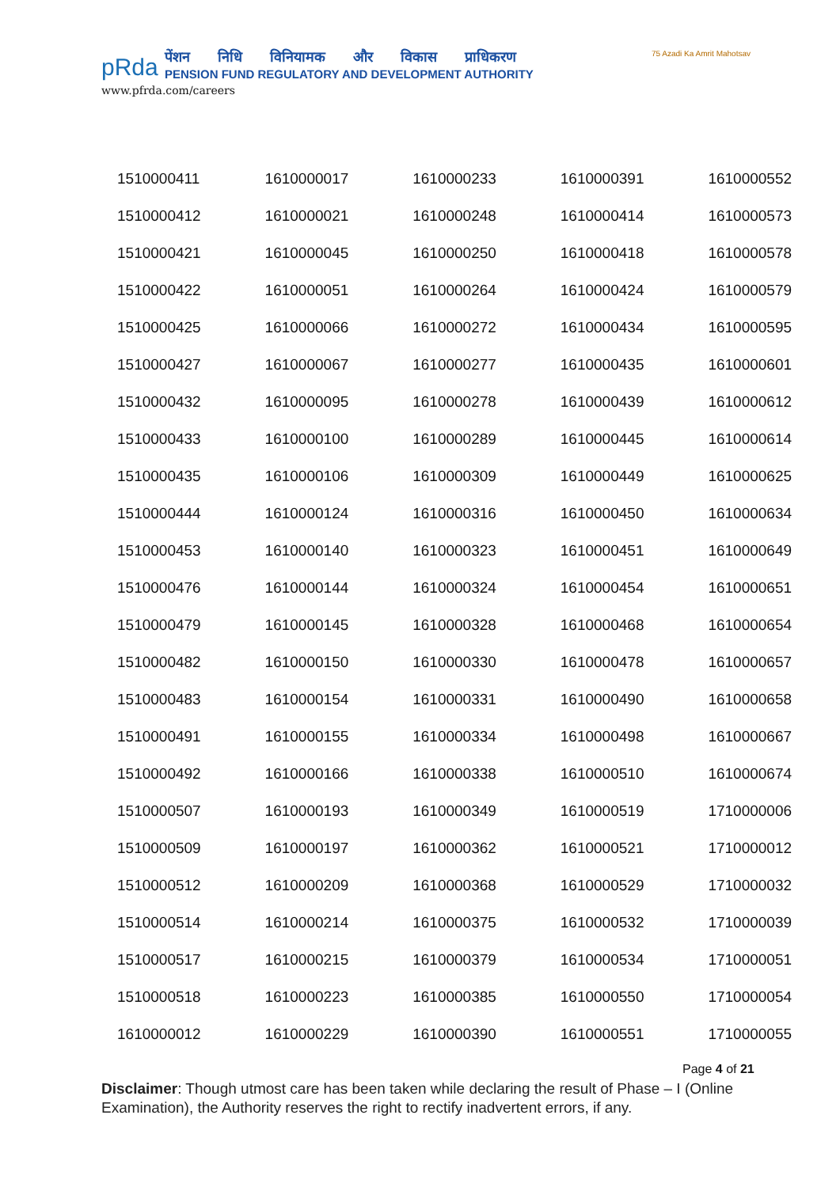pRda
पेंशन निधि विनियामक और विकास प्राधिकरण
PENSION FUND REGULATORY AND DEVELOPMENT AUTHORITY
www.pfrda.com/careers
75 Azadi Ka Amrit Mahotsav
| 1510000411 | 1610000017 | 1610000233 | 1610000391 | 1610000552 |
| 1510000412 | 1610000021 | 1610000248 | 1610000414 | 1610000573 |
| 1510000421 | 1610000045 | 1610000250 | 1610000418 | 1610000578 |
| 1510000422 | 1610000051 | 1610000264 | 1610000424 | 1610000579 |
| 1510000425 | 1610000066 | 1610000272 | 1610000434 | 1610000595 |
| 1510000427 | 1610000067 | 1610000277 | 1610000435 | 1610000601 |
| 1510000432 | 1610000095 | 1610000278 | 1610000439 | 1610000612 |
| 1510000433 | 1610000100 | 1610000289 | 1610000445 | 1610000614 |
| 1510000435 | 1610000106 | 1610000309 | 1610000449 | 1610000625 |
| 1510000444 | 1610000124 | 1610000316 | 1610000450 | 1610000634 |
| 1510000453 | 1610000140 | 1610000323 | 1610000451 | 1610000649 |
| 1510000476 | 1610000144 | 1610000324 | 1610000454 | 1610000651 |
| 1510000479 | 1610000145 | 1610000328 | 1610000468 | 1610000654 |
| 1510000482 | 1610000150 | 1610000330 | 1610000478 | 1610000657 |
| 1510000483 | 1610000154 | 1610000331 | 1610000490 | 1610000658 |
| 1510000491 | 1610000155 | 1610000334 | 1610000498 | 1610000667 |
| 1510000492 | 1610000166 | 1610000338 | 1610000510 | 1610000674 |
| 1510000507 | 1610000193 | 1610000349 | 1610000519 | 1710000006 |
| 1510000509 | 1610000197 | 1610000362 | 1610000521 | 1710000012 |
| 1510000512 | 1610000209 | 1610000368 | 1610000529 | 1710000032 |
| 1510000514 | 1610000214 | 1610000375 | 1610000532 | 1710000039 |
| 1510000517 | 1610000215 | 1610000379 | 1610000534 | 1710000051 |
| 1510000518 | 1610000223 | 1610000385 | 1610000550 | 1710000054 |
| 1610000012 | 1610000229 | 1610000390 | 1610000551 | 1710000055 |
Page 4 of 21
Disclaimer: Though utmost care has been taken while declaring the result of Phase – I (Online Examination), the Authority reserves the right to rectify inadvertent errors, if any.